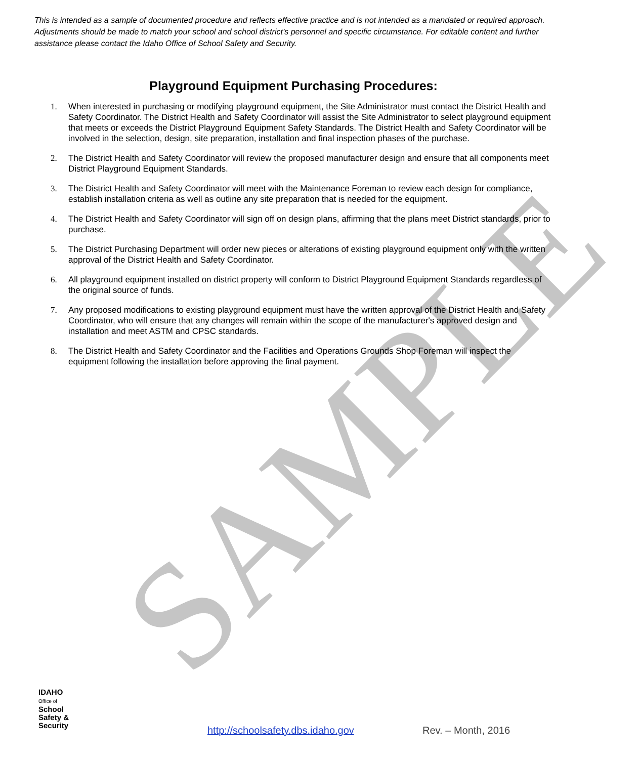SAMPLE
This is intended as a sample of documented procedure and reflects effective practice and is not intended as a mandated or required approach. Adjustments should be made to match your school and school district’s personnel and specific circumstance. For editable content and further assistance please contact the Idaho Office of School Safety and Security.
Playground Equipment Purchasing Procedures:
1. When interested in purchasing or modifying playground equipment, the Site Administrator must contact the District Health and Safety Coordinator. The District Health and Safety Coordinator will assist the Site Administrator to select playground equipment that meets or exceeds the District Playground Equipment Safety Standards. The District Health and Safety Coordinator will be involved in the selection, design, site preparation, installation and final inspection phases of the purchase.
2. The District Health and Safety Coordinator will review the proposed manufacturer design and ensure that all components meet District Playground Equipment Standards.
3. The District Health and Safety Coordinator will meet with the Maintenance Foreman to review each design for compliance, establish installation criteria as well as outline any site preparation that is needed for the equipment.
4. The District Health and Safety Coordinator will sign off on design plans, affirming that the plans meet District standards, prior to purchase.
5. The District Purchasing Department will order new pieces or alterations of existing playground equipment only with the written approval of the District Health and Safety Coordinator.
6. All playground equipment installed on district property will conform to District Playground Equipment Standards regardless of the original source of funds.
7. Any proposed modifications to existing playground equipment must have the written approval of the District Health and Safety Coordinator, who will ensure that any changes will remain within the scope of the manufacturer's approved design and installation and meet ASTM and CPSC standards.
8. The District Health and Safety Coordinator and the Facilities and Operations Grounds Shop Foreman will inspect the equipment following the installation before approving the final payment.
IDAHO
Office of
School
Safety &
Security
http://schoolsafety.dbs.idaho.gov
Rev. – Month, 2016